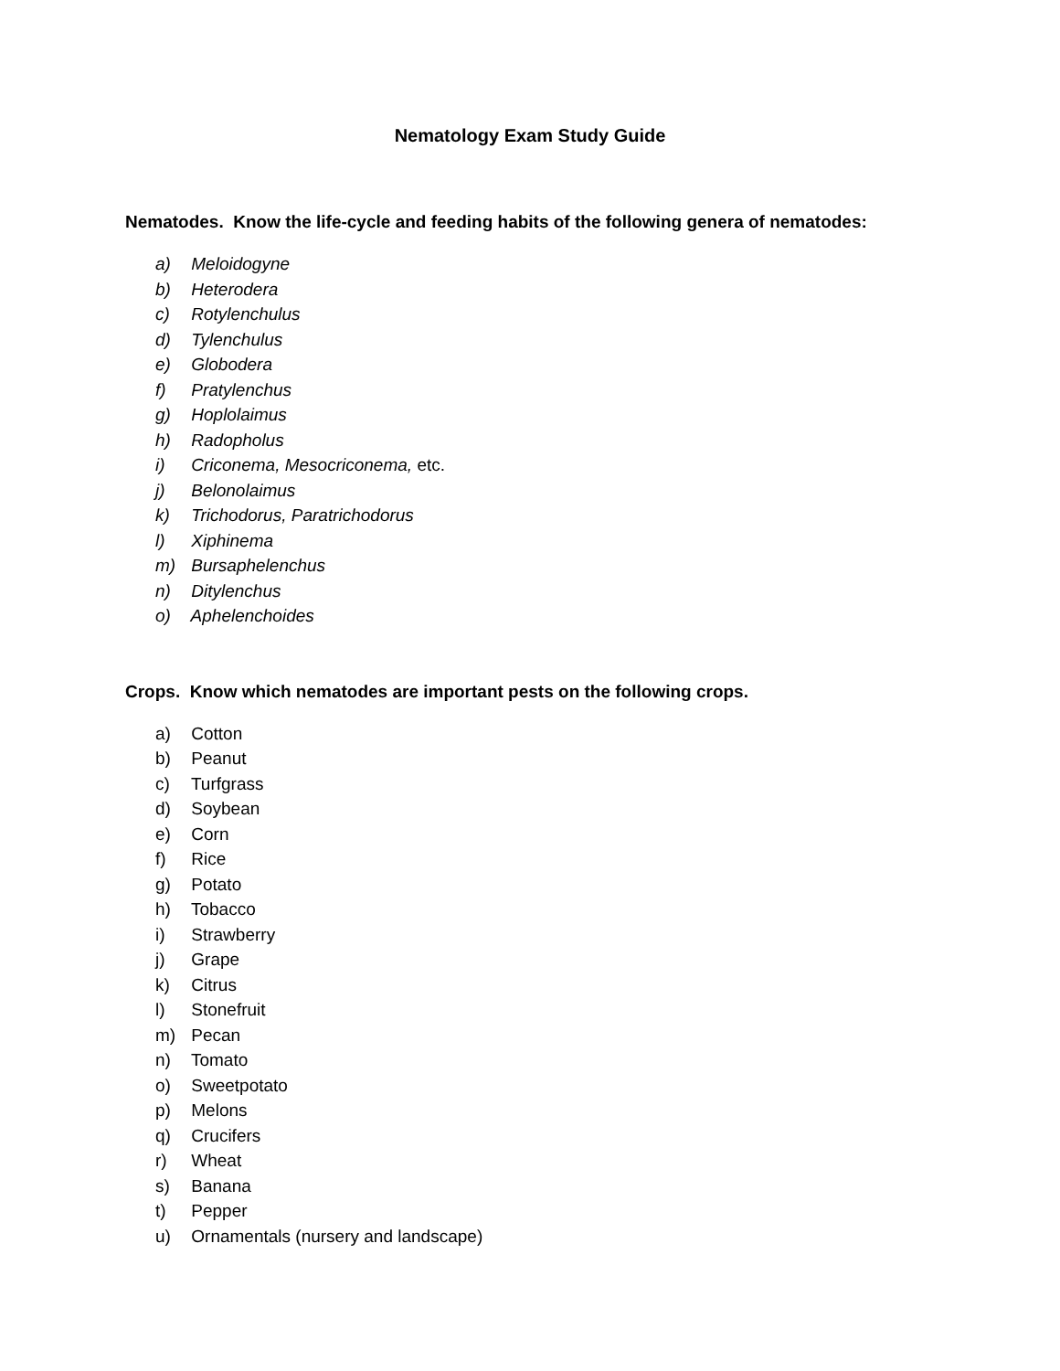Nematology Exam Study Guide
Nematodes. Know the life-cycle and feeding habits of the following genera of nematodes:
a) Meloidogyne
b) Heterodera
c) Rotylenchulus
d) Tylenchulus
e) Globodera
f) Pratylenchus
g) Hoplolaimus
h) Radopholus
i) Criconema, Mesocriconema, etc.
j) Belonolaimus
k) Trichodorus, Paratrichodorus
l) Xiphinema
m) Bursaphelenchus
n) Ditylenchus
o) Aphelenchoides
Crops. Know which nematodes are important pests on the following crops.
a) Cotton
b) Peanut
c) Turfgrass
d) Soybean
e) Corn
f) Rice
g) Potato
h) Tobacco
i) Strawberry
j) Grape
k) Citrus
l) Stonefruit
m) Pecan
n) Tomato
o) Sweetpotato
p) Melons
q) Crucifers
r) Wheat
s) Banana
t) Pepper
u) Ornamentals (nursery and landscape)